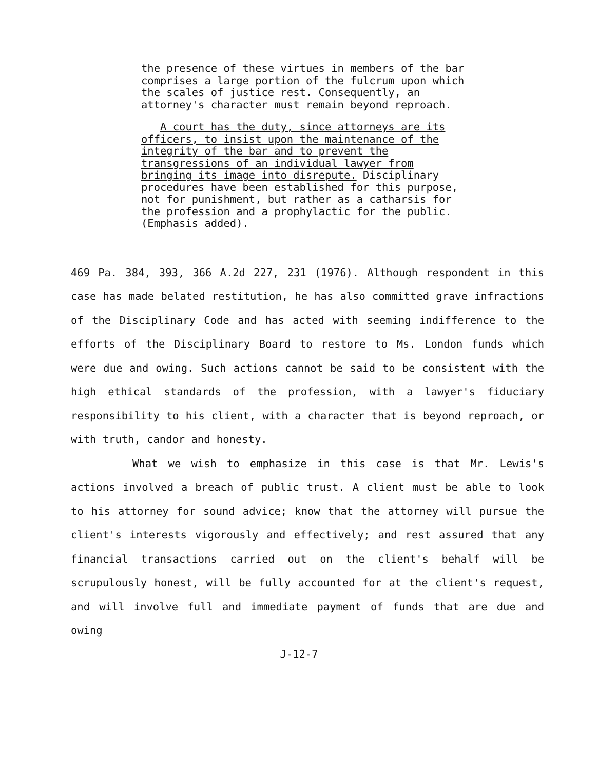the presence of these virtues in members of the bar comprises a large portion of the fulcrum upon which the scales of justice rest. Consequently, an attorney's character must remain beyond reproach.
A court has the duty, since attorneys are its officers, to insist upon the maintenance of the integrity of the bar and to prevent the transgressions of an individual lawyer from bringing its image into disrepute. Disciplinary procedures have been established for this purpose, not for punishment, but rather as a catharsis for the profession and a prophylactic for the public. (Emphasis added).
469 Pa. 384, 393, 366 A.2d 227, 231 (1976). Although respondent in this case has made belated restitution, he has also committed grave infractions of the Disciplinary Code and has acted with seeming indifference to the efforts of the Disciplinary Board to restore to Ms. London funds which were due and owing. Such actions cannot be said to be consistent with the high ethical standards of the profession, with a lawyer's fiduciary responsibility to his client, with a character that is beyond reproach, or with truth, candor and honesty.
What we wish to emphasize in this case is that Mr. Lewis's actions involved a breach of public trust. A client must be able to look to his attorney for sound advice; know that the attorney will pursue the client's interests vigorously and effectively; and rest assured that any financial transactions carried out on the client's behalf will be scrupulously honest, will be fully accounted for at the client's request, and will involve full and immediate payment of funds that are due and owing
J-12-7